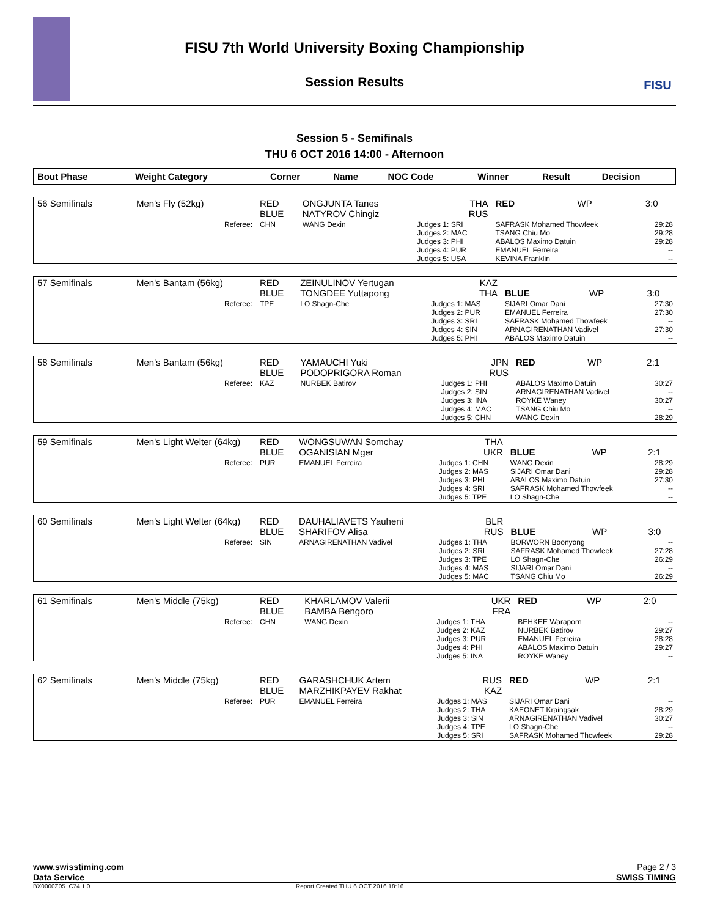FISU
FISU 7th World University Boxing Championship
Session Results
Session 5 - Semifinals
THU 6 OCT 2016 14:00 - Afternoon
| Bout Phase | Weight Category | Corner | Name | NOC Code | Winner | Result | Decision |
| --- | --- | --- | --- | --- | --- | --- | --- |
| 56 Semifinals | Men's Fly (52kg) | RED BLUE | ONGJUNTA Tanes NATYROV Chingiz | THA RUS | RED | WP | 3:0 |
| | Referee: | CHN | WANG Dexin | Judges 1: SRI Judges 2: MAC Judges 3: PHI Judges 4: PUR Judges 5: USA | SAFRASK Mohamed Thowfeek TSANG Chiu Mo ABALOS Maximo Datuin EMANUEL Ferreira KEVINA Franklin | | 29:28 29:28 29:28 -- -- |
| 57 Semifinals | Men's Bantam (56kg) | RED BLUE | ZEINULINOV Yertugan TONGDEE Yuttapong | KAZ THA | BLUE | WP | 3:0 |
| | Referee: | TPE | LO Shagn-Che | Judges 1: MAS Judges 2: PUR Judges 3: SRI Judges 4: SIN Judges 5: PHI | SIJARI Omar Dani EMANUEL Ferreira SAFRASK Mohamed Thowfeek ARNAGIRENATHAN Vadivel ABALOS Maximo Datuin | | 27:30 27:30 -- 27:30 -- |
| 58 Semifinals | Men's Bantam (56kg) | RED BLUE | YAMAUCHI Yuki PODOPRIGORA Roman | JPN RUS | RED | WP | 2:1 |
| | Referee: | KAZ | NURBEK Batirov | Judges 1: PHI Judges 2: SIN Judges 3: INA Judges 4: MAC Judges 5: CHN | ABALOS Maximo Datuin ARNAGIRENATHAN Vadivel ROYKE Waney TSANG Chiu Mo WANG Dexin | | 30:27 -- 30:27 -- 28:29 |
| 59 Semifinals | Men's Light Welter (64kg) | RED BLUE | WONGSUWAN Somchay OGANISIAN Mger | THA UKR | BLUE | WP | 2:1 |
| | Referee: | PUR | EMANUEL Ferreira | Judges 1: CHN Judges 2: MAS Judges 3: PHI Judges 4: SRI Judges 5: TPE | WANG Dexin SIJARI Omar Dani ABALOS Maximo Datuin SAFRASK Mohamed Thowfeek LO Shagn-Che | | 28:29 29:28 27:30 -- -- |
| 60 Semifinals | Men's Light Welter (64kg) | RED BLUE | DAUHALIAVETS Yauheni SHARIFOV Alisa | BLR RUS | BLUE | WP | 3:0 |
| | Referee: | SIN | ARNAGIRENATHAN Vadivel | Judges 1: THA Judges 2: SRI Judges 3: TPE Judges 4: MAS Judges 5: MAC | BORWORN Boonyong SAFRASK Mohamed Thowfeek LO Shagn-Che SIJARI Omar Dani TSANG Chiu Mo | | -- 27:28 26:29 -- 26:29 |
| 61 Semifinals | Men's Middle (75kg) | RED BLUE | KHARLAMOV Valerii BAMBA Bengoro | UKR FRA | RED | WP | 2:0 |
| | Referee: | CHN | WANG Dexin | Judges 1: THA Judges 2: KAZ Judges 3: PUR Judges 4: PHI Judges 5: INA | BEHKEE Waraporn NURBEK Batirov EMANUEL Ferreira ABALOS Maximo Datuin ROYKE Waney | | -- 29:27 28:28 29:27 -- |
| 62 Semifinals | Men's Middle (75kg) | RED BLUE | GARASHCHUK Artem MARZHIKPAYEV Rakhat | RUS KAZ | RED | WP | 2:1 |
| | Referee: | PUR | EMANUEL Ferreira | Judges 1: MAS Judges 2: THA Judges 3: SIN Judges 4: TPE Judges 5: SRI | SIJARI Omar Dani KAEONET Kraingsak ARNAGIRENATHAN Vadivel LO Shagn-Che SAFRASK Mohamed Thowfeek | | -- 28:29 30:27 -- 29:28 |
www.swisstiming.com Page 2 / 3
Data Service SWISS TIMING
BX0000Z05_C74 1.0 Report Created THU 6 OCT 2016 18:16